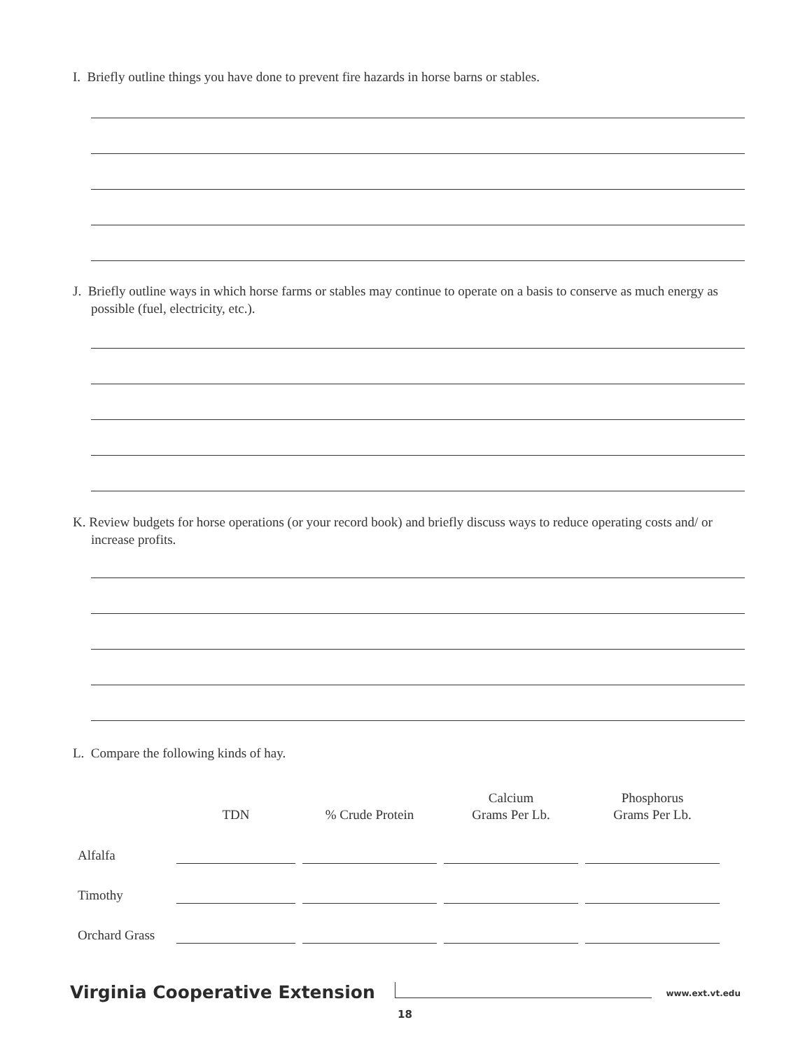I. Briefly outline things you have done to prevent fire hazards in horse barns or stables.
J. Briefly outline ways in which horse farms or stables may continue to operate on a basis to conserve as much energy as possible (fuel, electricity, etc.).
K. Review budgets for horse operations (or your record book) and briefly discuss ways to reduce operating costs and/ or increase profits.
L. Compare the following kinds of hay.
| | TDN | % Crude Protein | Calcium Grams Per Lb. | Phosphorus Grams Per Lb. |
| --- | --- | --- | --- | --- |
| Alfalfa | | | | |
| Timothy | | | | |
| Orchard Grass | | | | |
Virginia Cooperative Extension www.ext.vt.edu
18